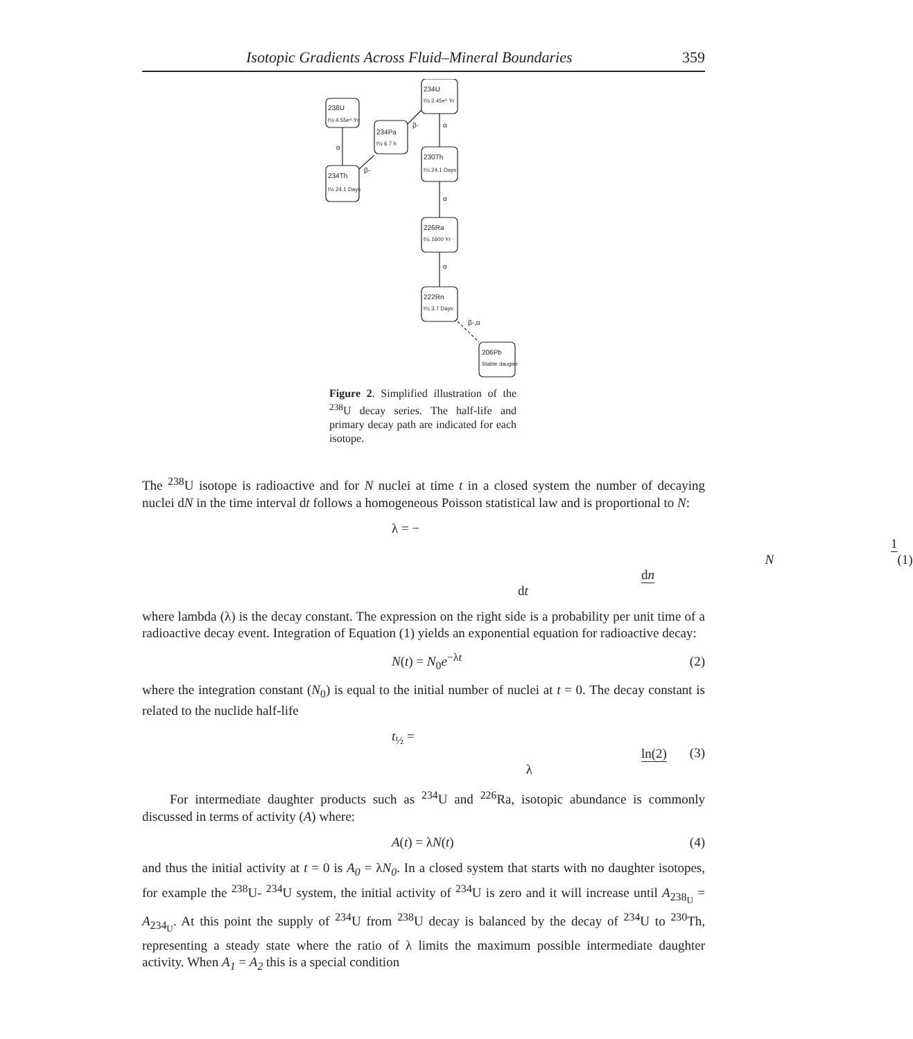Isotopic Gradients Across Fluid–Mineral Boundaries 359
238U
t½ 4.55e⁹ Yr
234Th
t½ 24.1 Days
234Pa
t½ 6.7 h
234U
t½ 2.45e⁵ Yr
230Th
t½ 24.1 Days
226Ra
t½ 1600 Yr
222Rn
t½ 3.7 Days
206Pb
Stable daugter
α
β-
β-
α
α
α
β-,α
Figure 2. Simplified illustration of the <sup>238</sup>U decay series. The half-life and primary decay path are indicated for each isotope.
The <sup>238</sup>U isotope is radioactive and for N nuclei at time t in a closed system the number of decaying nuclei dN in the time interval dt follows a homogeneous Poisson statistical law and is proportional to N:
λ = − 1 N dn dt (1)
where lambda (λ) is the decay constant. The expression on the right side is a probability per unit time of a radioactive decay event. Integration of Equation (1) yields an exponential equation for radioactive decay:
N(t) = N<sub>0</sub>e<sup>−λt</sup> (2)
where the integration constant (N<sub>0</sub>) is equal to the initial number of nuclei at t = 0. The decay constant is related to the nuclide half-life
t<sub>½</sub> = ln(2) λ (3)
For intermediate daughter products such as <sup>234</sup>U and <sup>226</sup>Ra, isotopic abundance is commonly discussed in terms of activity (A) where:
A(t) = λN(t) (4)
and thus the initial activity at t = 0 is A<sub>0</sub> = λN<sub>0</sub>. In a closed system that starts with no daughter isotopes, for example the <sup>238</sup>U- <sup>234</sup>U system, the initial activity of <sup>234</sup>U is zero and it will increase until A<sub>238<sub>U</sub></sub> = A<sub>234<sub>U</sub></sub>. At this point the supply of <sup>234</sup>U from <sup>238</sup>U decay is balanced by the decay of <sup>234</sup>U to <sup>230</sup>Th, representing a steady state where the ratio of λ limits the maximum possible intermediate daughter activity. When A<sub>1</sub> = A<sub>2</sub> this is a special condition